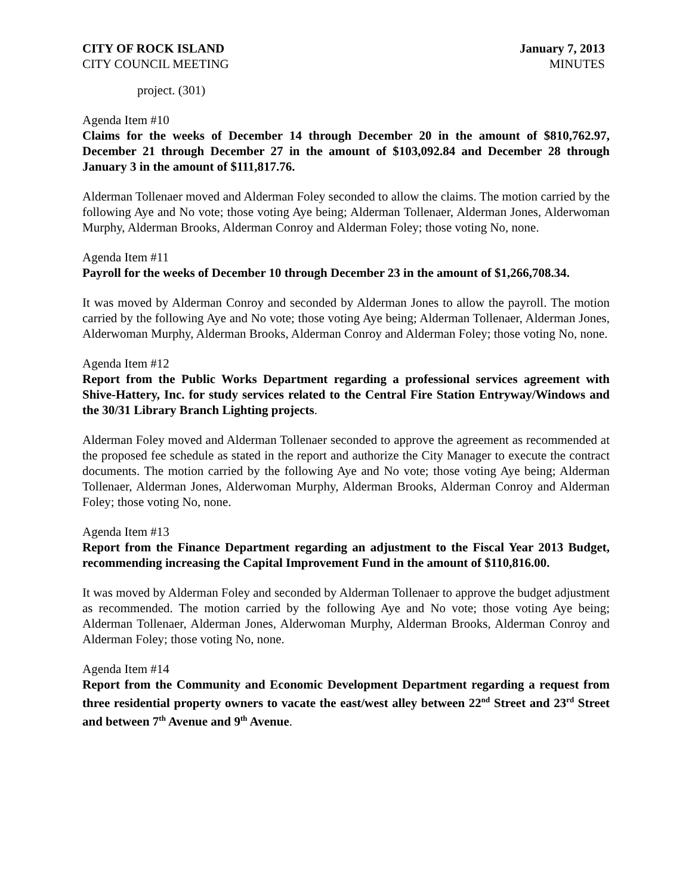CITY OF ROCK ISLAND
CITY COUNCIL MEETING
January 7, 2013
MINUTES
project. (301)
Agenda Item #10
Claims for the weeks of December 14 through December 20 in the amount of $810,762.97, December 21 through December 27 in the amount of $103,092.84 and December 28 through January 3 in the amount of $111,817.76.
Alderman Tollenaer moved and Alderman Foley seconded to allow the claims. The motion carried by the following Aye and No vote; those voting Aye being; Alderman Tollenaer, Alderman Jones, Alderwoman Murphy, Alderman Brooks, Alderman Conroy and Alderman Foley; those voting No, none.
Agenda Item #11
Payroll for the weeks of December 10 through December 23 in the amount of $1,266,708.34.
It was moved by Alderman Conroy and seconded by Alderman Jones to allow the payroll. The motion carried by the following Aye and No vote; those voting Aye being; Alderman Tollenaer, Alderman Jones, Alderwoman Murphy, Alderman Brooks, Alderman Conroy and Alderman Foley; those voting No, none.
Agenda Item #12
Report from the Public Works Department regarding a professional services agreement with Shive-Hattery, Inc. for study services related to the Central Fire Station Entryway/Windows and the 30/31 Library Branch Lighting projects.
Alderman Foley moved and Alderman Tollenaer seconded to approve the agreement as recommended at the proposed fee schedule as stated in the report and authorize the City Manager to execute the contract documents. The motion carried by the following Aye and No vote; those voting Aye being; Alderman Tollenaer, Alderman Jones, Alderwoman Murphy, Alderman Brooks, Alderman Conroy and Alderman Foley; those voting No, none.
Agenda Item #13
Report from the Finance Department regarding an adjustment to the Fiscal Year 2013 Budget, recommending increasing the Capital Improvement Fund in the amount of $110,816.00.
It was moved by Alderman Foley and seconded by Alderman Tollenaer to approve the budget adjustment as recommended. The motion carried by the following Aye and No vote; those voting Aye being; Alderman Tollenaer, Alderman Jones, Alderwoman Murphy, Alderman Brooks, Alderman Conroy and Alderman Foley; those voting No, none.
Agenda Item #14
Report from the Community and Economic Development Department regarding a request from three residential property owners to vacate the east/west alley between 22<sup>nd</sup> Street and 23<sup>rd</sup> Street and between 7<sup>th</sup> Avenue and 9<sup>th</sup> Avenue.